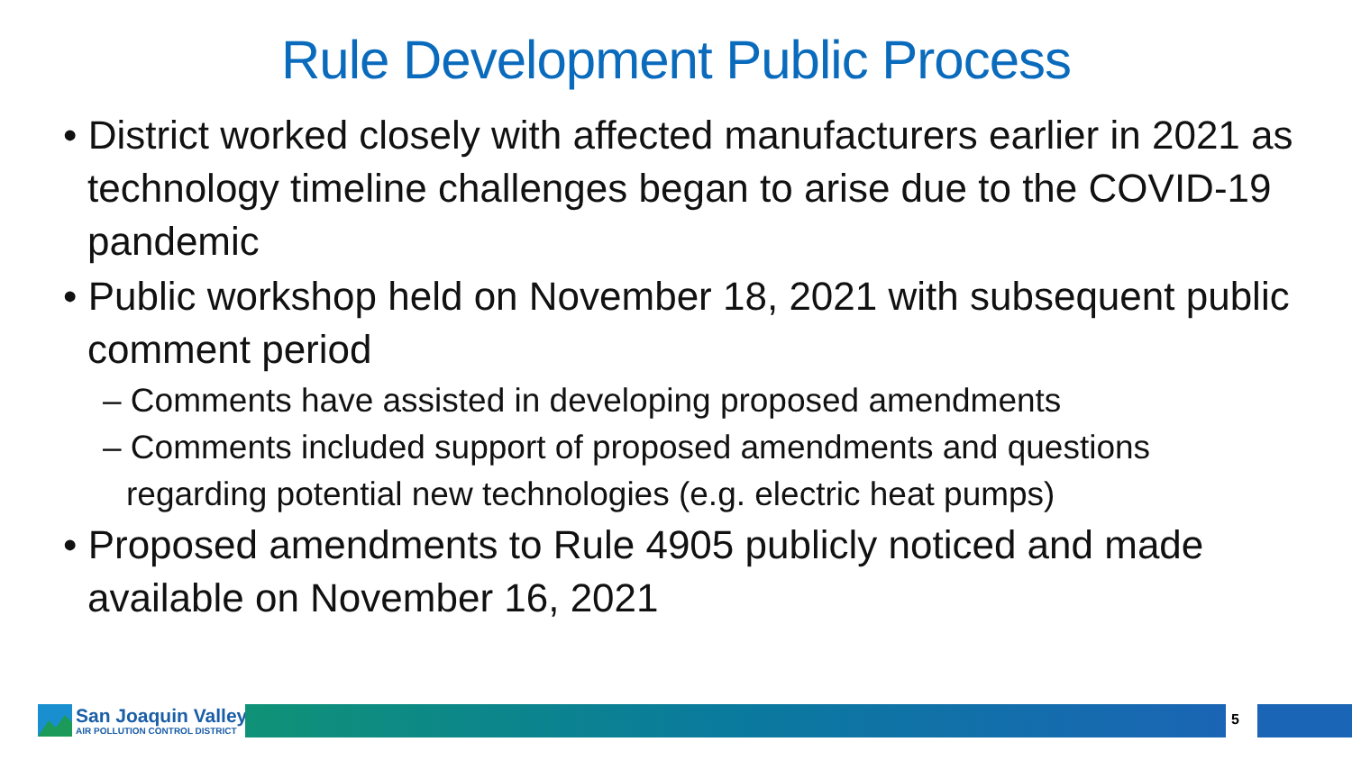Rule Development Public Process
• District worked closely with affected manufacturers earlier in 2021 as technology timeline challenges began to arise due to the COVID-19 pandemic
• Public workshop held on November 18, 2021 with subsequent public comment period
– Comments have assisted in developing proposed amendments
– Comments included support of proposed amendments and questions regarding potential new technologies (e.g. electric heat pumps)
• Proposed amendments to Rule 4905 publicly noticed and made available on November 16, 2021
San Joaquin Valley
AIR POLLUTION CONTROL DISTRICT
5